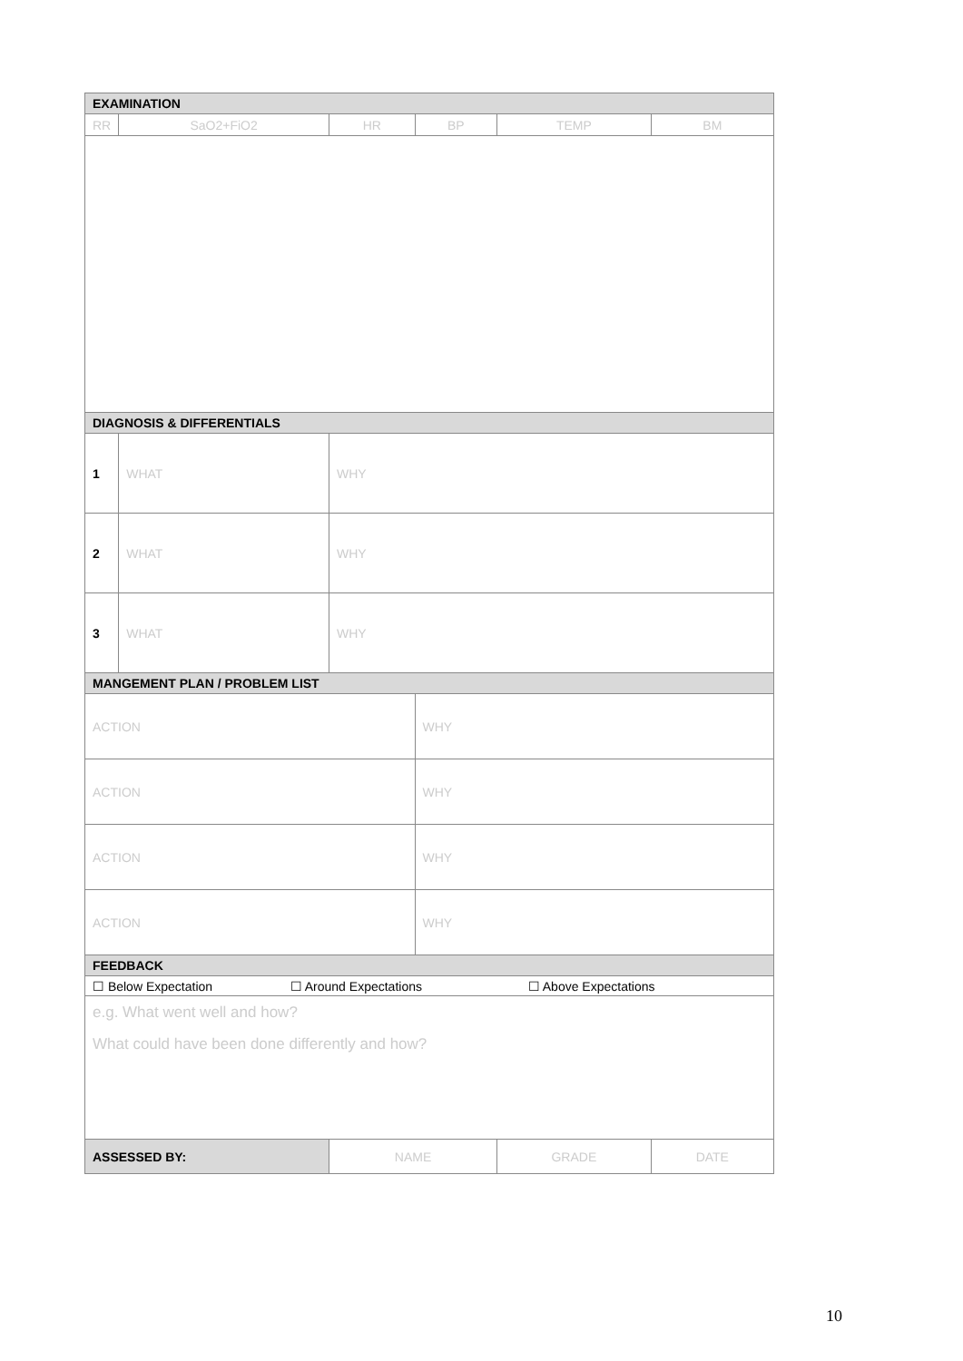| EXAMINATION | | | | | |
| --- | --- | --- | --- | --- | --- |
| RR | SaO2+FiO2 | HR | BP | TEMP | BM |
| DIAGNOSIS & DIFFERENTIALS | | | | | |
| 1 | WHAT | WHY | | | |
| 2 | WHAT | WHY | | | |
| 3 | WHAT | WHY | | | |
| MANGEMENT PLAN / PROBLEM LIST | | | | | |
| ACTION | | | WHY | | |
| ACTION | | | WHY | | |
| ACTION | | | WHY | | |
| ACTION | | | WHY | | |
| FEEDBACK | | | | | |
| ☐ Below Expectation ☐ Around Expectations ☐ Above Expectations | | | | | |
| e.g. What went well and how? What could have been done differently and how? | | | | | |
| ASSESSED BY: | | NAME | | GRADE | DATE |
10